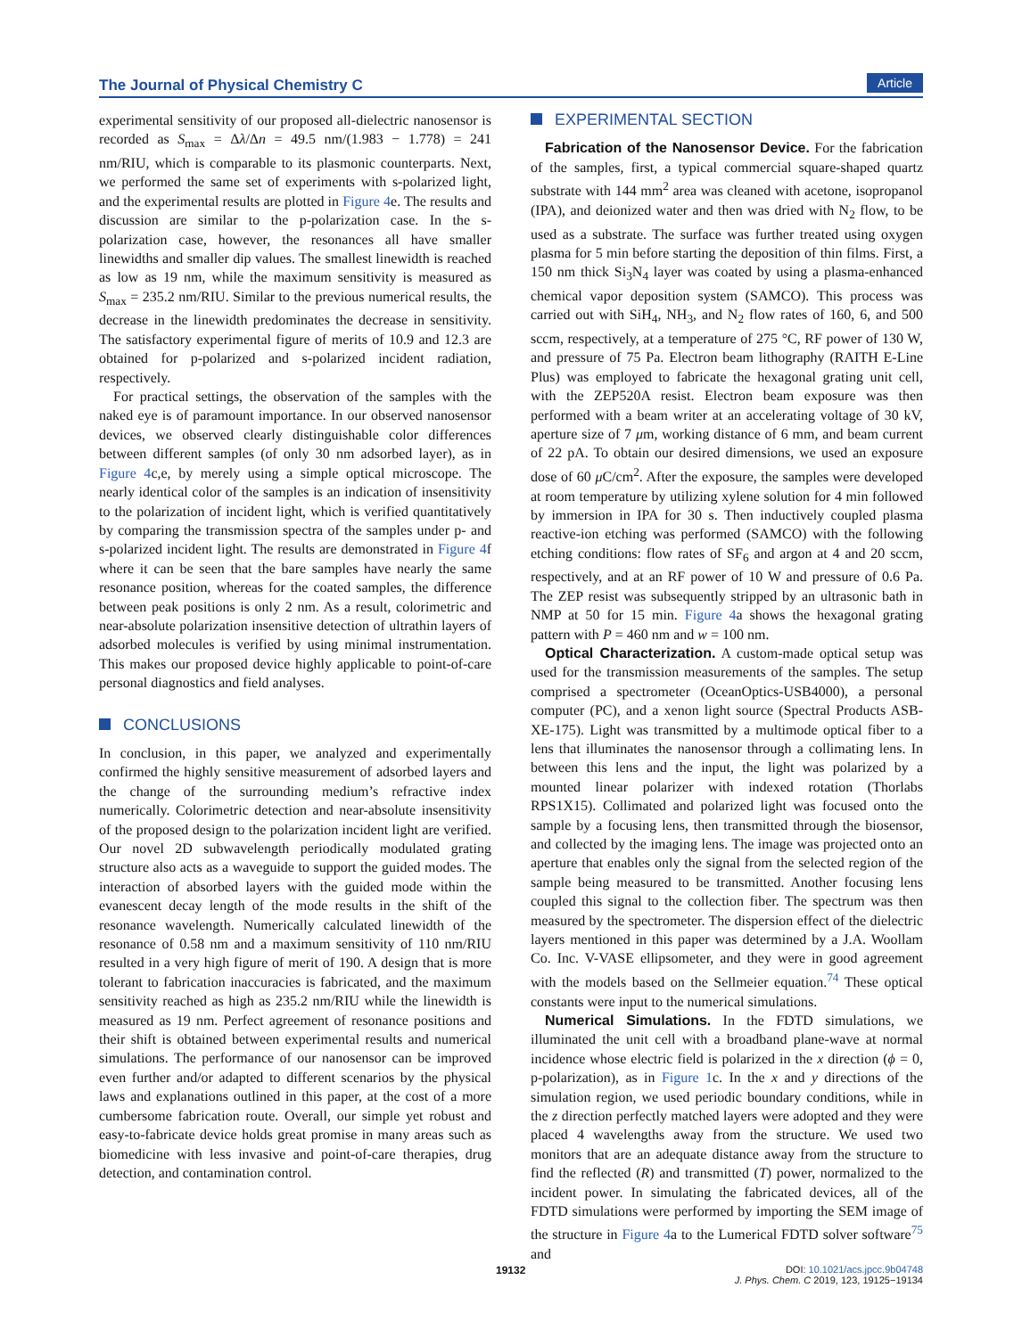The Journal of Physical Chemistry C Article
experimental sensitivity of our proposed all-dielectric nanosensor is recorded as S<sub>max</sub> = Δλ/Δn = 49.5 nm/(1.983 − 1.778) = 241 nm/RIU, which is comparable to its plasmonic counterparts. Next, we performed the same set of experiments with s-polarized light, and the experimental results are plotted in Figure 4e. The results and discussion are similar to the p-polarization case. In the s-polarization case, however, the resonances all have smaller linewidths and smaller dip values. The smallest linewidth is reached as low as 19 nm, while the maximum sensitivity is measured as S<sub>max</sub> = 235.2 nm/RIU. Similar to the previous numerical results, the decrease in the linewidth predominates the decrease in sensitivity. The satisfactory experimental figure of merits of 10.9 and 12.3 are obtained for p-polarized and s-polarized incident radiation, respectively.
For practical settings, the observation of the samples with the naked eye is of paramount importance. In our observed nanosensor devices, we observed clearly distinguishable color differences between different samples (of only 30 nm adsorbed layer), as in Figure 4c,e, by merely using a simple optical microscope. The nearly identical color of the samples is an indication of insensitivity to the polarization of incident light, which is verified quantitatively by comparing the transmission spectra of the samples under p- and s-polarized incident light. The results are demonstrated in Figure 4f where it can be seen that the bare samples have nearly the same resonance position, whereas for the coated samples, the difference between peak positions is only 2 nm. As a result, colorimetric and near-absolute polarization insensitive detection of ultrathin layers of adsorbed molecules is verified by using minimal instrumentation. This makes our proposed device highly applicable to point-of-care personal diagnostics and field analyses.
CONCLUSIONS
In conclusion, in this paper, we analyzed and experimentally confirmed the highly sensitive measurement of adsorbed layers and the change of the surrounding medium’s refractive index numerically. Colorimetric detection and near-absolute insensitivity of the proposed design to the polarization incident light are verified. Our novel 2D subwavelength periodically modulated grating structure also acts as a waveguide to support the guided modes. The interaction of absorbed layers with the guided mode within the evanescent decay length of the mode results in the shift of the resonance wavelength. Numerically calculated linewidth of the resonance of 0.58 nm and a maximum sensitivity of 110 nm/RIU resulted in a very high figure of merit of 190. A design that is more tolerant to fabrication inaccuracies is fabricated, and the maximum sensitivity reached as high as 235.2 nm/RIU while the linewidth is measured as 19 nm. Perfect agreement of resonance positions and their shift is obtained between experimental results and numerical simulations. The performance of our nanosensor can be improved even further and/or adapted to different scenarios by the physical laws and explanations outlined in this paper, at the cost of a more cumbersome fabrication route. Overall, our simple yet robust and easy-to-fabricate device holds great promise in many areas such as biomedicine with less invasive and point-of-care therapies, drug detection, and contamination control.
EXPERIMENTAL SECTION
Fabrication of the Nanosensor Device. For the fabrication of the samples, first, a typical commercial square-shaped quartz substrate with 144 mm<sup>2</sup> area was cleaned with acetone, isopropanol (IPA), and deionized water and then was dried with N<sub>2</sub> flow, to be used as a substrate. The surface was further treated using oxygen plasma for 5 min before starting the deposition of thin films. First, a 150 nm thick Si<sub>3</sub>N<sub>4</sub> layer was coated by using a plasma-enhanced chemical vapor deposition system (SAMCO). This process was carried out with SiH<sub>4</sub>, NH<sub>3</sub>, and N<sub>2</sub> flow rates of 160, 6, and 500 sccm, respectively, at a temperature of 275 °C, RF power of 130 W, and pressure of 75 Pa. Electron beam lithography (RAITH E-Line Plus) was employed to fabricate the hexagonal grating unit cell, with the ZEP520A resist. Electron beam exposure was then performed with a beam writer at an accelerating voltage of 30 kV, aperture size of 7 μm, working distance of 6 mm, and beam current of 22 pA. To obtain our desired dimensions, we used an exposure dose of 60 μ C/cm<sup>2</sup>. After the exposure, the samples were developed at room temperature by utilizing xylene solution for 4 min followed by immersion in IPA for 30 s. Then inductively coupled plasma reactive-ion etching was performed (SAMCO) with the following etching conditions: flow rates of SF<sub>6</sub> and argon at 4 and 20 sccm, respectively, and at an RF power of 10 W and pressure of 0.6 Pa. The ZEP resist was subsequently stripped by an ultrasonic bath in NMP at 50 for 15 min. Figure 4a shows the hexagonal grating pattern with P = 460 nm and w = 100 nm.
Optical Characterization. A custom-made optical setup was used for the transmission measurements of the samples. The setup comprised a spectrometer (OceanOptics-USB4000), a personal computer (PC), and a xenon light source (Spectral Products ASB-XE-175). Light was transmitted by a multimode optical fiber to a lens that illuminates the nanosensor through a collimating lens. In between this lens and the input, the light was polarized by a mounted linear polarizer with indexed rotation (Thorlabs RPS1X15). Collimated and polarized light was focused onto the sample by a focusing lens, then transmitted through the biosensor, and collected by the imaging lens. The image was projected onto an aperture that enables only the signal from the selected region of the sample being measured to be transmitted. Another focusing lens coupled this signal to the collection fiber. The spectrum was then measured by the spectrometer. The dispersion effect of the dielectric layers mentioned in this paper was determined by a J.A. Woollam Co. Inc. V-VASE ellipsometer, and they were in good agreement with the models based on the Sellmeier equation.<sup>74</sup> These optical constants were input to the numerical simulations.
Numerical Simulations. In the FDTD simulations, we illuminated the unit cell with a broadband plane-wave at normal incidence whose electric field is polarized in the x direction (ϕ = 0, p-polarization), as in Figure 1c. In the x and y directions of the simulation region, we used periodic boundary conditions, while in the z direction perfectly matched layers were adopted and they were placed 4 wavelengths away from the structure. We used two monitors that are an adequate distance away from the structure to find the reflected (R) and transmitted (T) power, normalized to the incident power. In simulating the fabricated devices, all of the FDTD simulations were performed by importing the SEM image of the structure in Figure 4a to the Lumerical FDTD solver software<sup>75</sup> and
19132 DOI: 10.1021/acs.jpcc.9b04748
J. Phys. Chem. C 2019, 123, 19125−19134